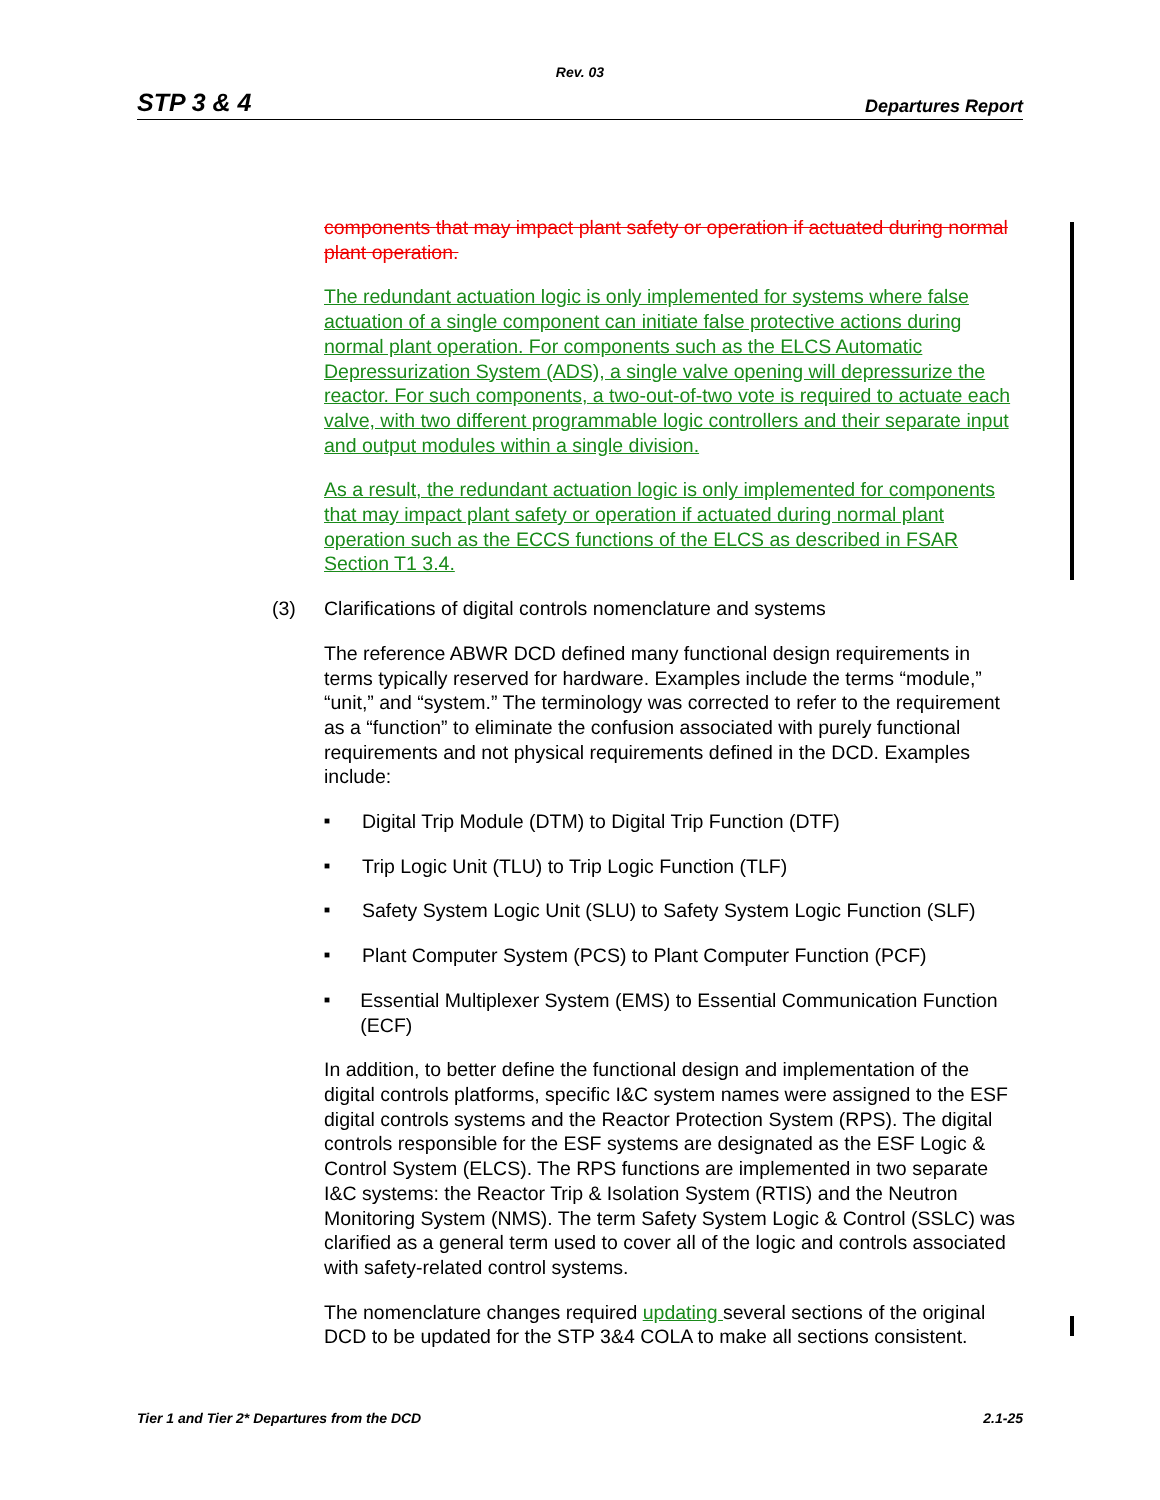Rev. 03
STP 3 & 4 Departures Report
components that may impact plant safety or operation if actuated during normal plant operation.
The redundant actuation logic is only implemented for systems where false actuation of a single component can initiate false protective actions during normal plant operation. For components such as the ELCS Automatic Depressurization System (ADS), a single valve opening will depressurize the reactor. For such components, a two-out-of-two vote is required to actuate each valve, with two different programmable logic controllers and their separate input and output modules within a single division.
As a result, the redundant actuation logic is only implemented for components that may impact plant safety or operation if actuated during normal plant operation such as the ECCS functions of the ELCS as described in FSAR Section T1 3.4.
(3) Clarifications of digital controls nomenclature and systems
The reference ABWR DCD defined many functional design requirements in terms typically reserved for hardware. Examples include the terms “module,” “unit,” and “system.” The terminology was corrected to refer to the requirement as a “function” to eliminate the confusion associated with purely functional requirements and not physical requirements defined in the DCD. Examples include:
■ Digital Trip Module (DTM) to Digital Trip Function (DTF)
■ Trip Logic Unit (TLU) to Trip Logic Function (TLF)
■ Safety System Logic Unit (SLU) to Safety System Logic Function (SLF)
■ Plant Computer System (PCS) to Plant Computer Function (PCF)
■ Essential Multiplexer System (EMS) to Essential Communication Function (ECF)
In addition, to better define the functional design and implementation of the digital controls platforms, specific I&C system names were assigned to the ESF digital controls systems and the Reactor Protection System (RPS). The digital controls responsible for the ESF systems are designated as the ESF Logic & Control System (ELCS). The RPS functions are implemented in two separate I&C systems: the Reactor Trip & Isolation System (RTIS) and the Neutron Monitoring System (NMS). The term Safety System Logic & Control (SSLC) was clarified as a general term used to cover all of the logic and controls associated with safety-related control systems.
The nomenclature changes required updating several sections of the original DCD to be updated for the STP 3&4 COLA to make all sections consistent.
Tier 1 and Tier 2* Departures from the DCD 2.1-25